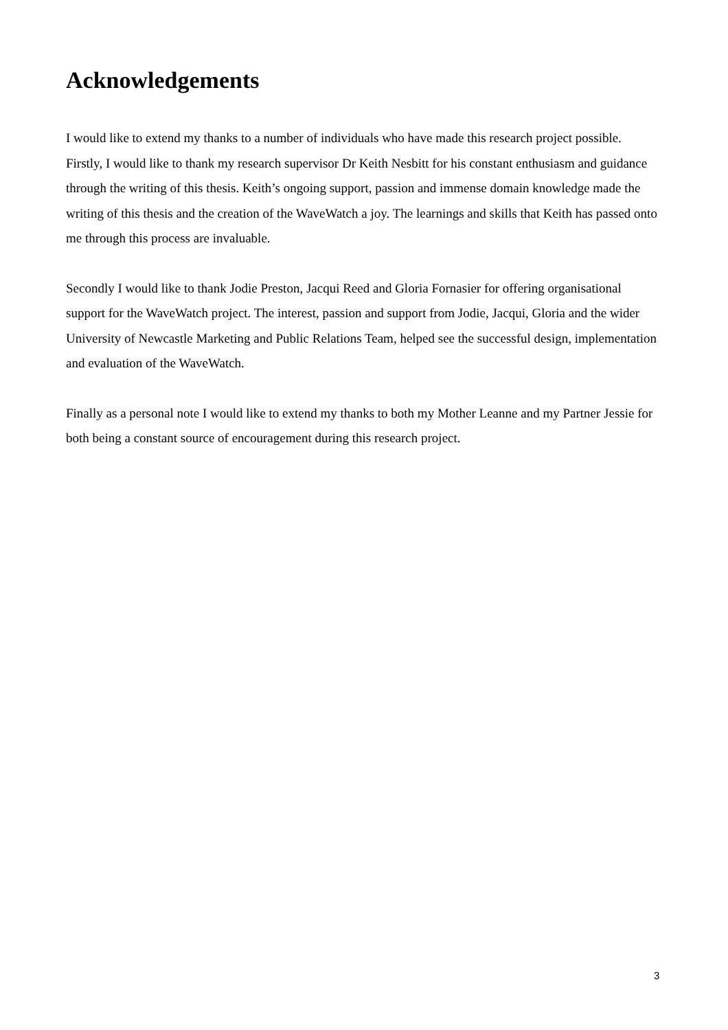Acknowledgements
I would like to extend my thanks to a number of individuals who have made this research project possible. Firstly, I would like to thank my research supervisor Dr Keith Nesbitt for his constant enthusiasm and guidance through the writing of this thesis. Keith’s ongoing support, passion and immense domain knowledge made the writing of this thesis and the creation of the WaveWatch a joy. The learnings and skills that Keith has passed onto me through this process are invaluable.
Secondly I would like to thank Jodie Preston, Jacqui Reed and Gloria Fornasier for offering organisational support for the WaveWatch project. The interest, passion and support from Jodie, Jacqui, Gloria and the wider University of Newcastle Marketing and Public Relations Team, helped see the successful design, implementation and evaluation of the WaveWatch.
Finally as a personal note I would like to extend my thanks to both my Mother Leanne and my Partner Jessie for both being a constant source of encouragement during this research project.
3